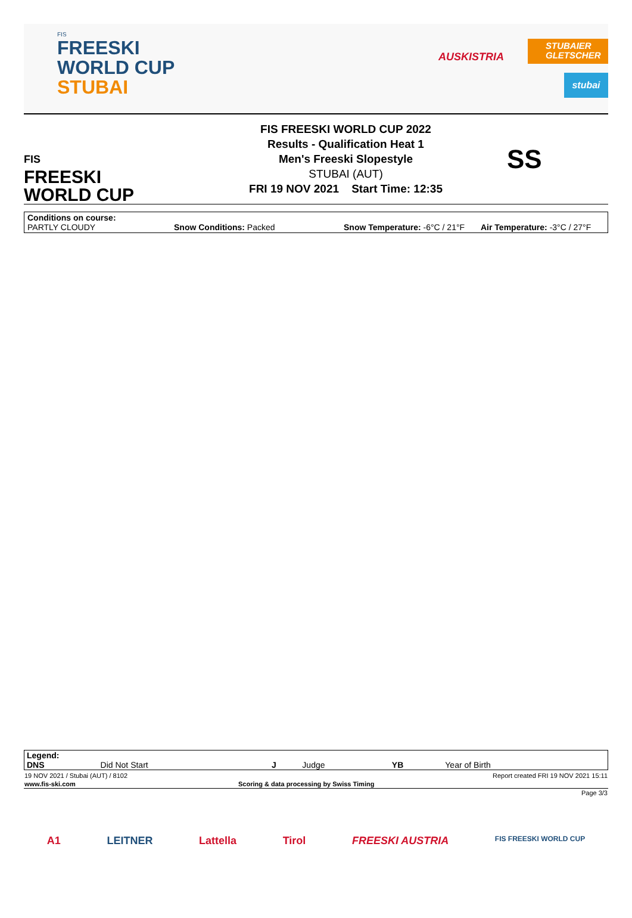FIS
FREESKI
WORLD CUP
STUBAI
AUSKISTRIA
STUBAIER GLETSCHER
stubai
FIS
FREESKI
WORLD CUP
FIS FREESKI WORLD CUP 2022
Results - Qualification Heat 1
Men's Freeski Slopestyle
STUBAI (AUT)
FRI 19 NOV 2021 Start Time: 12:35
SS
Conditions on course:
PARTLY CLOUDY Snow Conditions: Packed Snow Temperature: -6°C / 21°F Air Temperature: -3°C / 27°F
| Legend: | | | | | |
| DNS | Did Not Start | J | Judge | YB | Year of Birth |
| 19 NOV 2021 / Stubai (AUT) / 8102 | | Report created FRI 19 NOV 2021 15:11 |
| www.fis-ski.com | Scoring & data processing by Swiss Timing | |
| | | Page 3/3 |
A1 LEITNER Lattella Tirol FREESKI AUSTRIA FIS FREESKI WORLD CUP